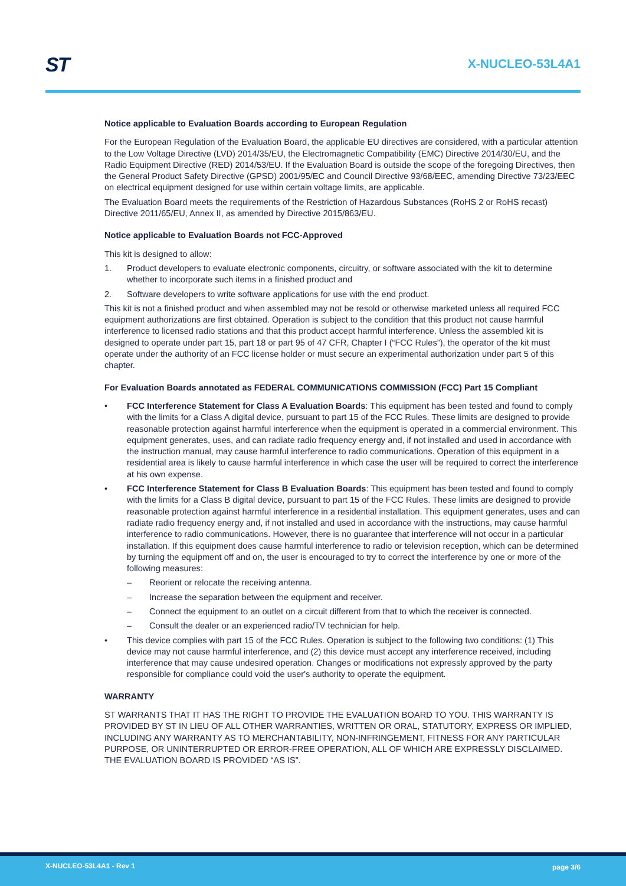ST X-NUCLEO-53L4A1
Notice applicable to Evaluation Boards according to European Regulation
For the European Regulation of the Evaluation Board, the applicable EU directives are considered, with a particular attention to the Low Voltage Directive (LVD) 2014/35/EU, the Electromagnetic Compatibility (EMC) Directive 2014/30/EU, and the Radio Equipment Directive (RED) 2014/53/EU. If the Evaluation Board is outside the scope of the foregoing Directives, then the General Product Safety Directive (GPSD) 2001/95/EC and Council Directive 93/68/EEC, amending Directive 73/23/EEC on electrical equipment designed for use within certain voltage limits, are applicable.
The Evaluation Board meets the requirements of the Restriction of Hazardous Substances (RoHS 2 or RoHS recast) Directive 2011/65/EU, Annex II, as amended by Directive 2015/863/EU.
Notice applicable to Evaluation Boards not FCC-Approved
This kit is designed to allow:
1. Product developers to evaluate electronic components, circuitry, or software associated with the kit to determine whether to incorporate such items in a finished product and
2. Software developers to write software applications for use with the end product.
This kit is not a finished product and when assembled may not be resold or otherwise marketed unless all required FCC equipment authorizations are first obtained. Operation is subject to the condition that this product not cause harmful interference to licensed radio stations and that this product accept harmful interference. Unless the assembled kit is designed to operate under part 15, part 18 or part 95 of 47 CFR, Chapter I (“FCC Rules”), the operator of the kit must operate under the authority of an FCC license holder or must secure an experimental authorization under part 5 of this chapter.
For Evaluation Boards annotated as FEDERAL COMMUNICATIONS COMMISSION (FCC) Part 15 Compliant
• FCC Interference Statement for Class A Evaluation Boards: This equipment has been tested and found to comply with the limits for a Class A digital device, pursuant to part 15 of the FCC Rules. These limits are designed to provide reasonable protection against harmful interference when the equipment is operated in a commercial environment. This equipment generates, uses, and can radiate radio frequency energy and, if not installed and used in accordance with the instruction manual, may cause harmful interference to radio communications. Operation of this equipment in a residential area is likely to cause harmful interference in which case the user will be required to correct the interference at his own expense.
• FCC Interference Statement for Class B Evaluation Boards: This equipment has been tested and found to comply with the limits for a Class B digital device, pursuant to part 15 of the FCC Rules. These limits are designed to provide reasonable protection against harmful interference in a residential installation. This equipment generates, uses and can radiate radio frequency energy and, if not installed and used in accordance with the instructions, may cause harmful interference to radio communications. However, there is no guarantee that interference will not occur in a particular installation. If this equipment does cause harmful interference to radio or television reception, which can be determined by turning the equipment off and on, the user is encouraged to try to correct the interference by one or more of the following measures:
– Reorient or relocate the receiving antenna.
– Increase the separation between the equipment and receiver.
– Connect the equipment to an outlet on a circuit different from that to which the receiver is connected.
– Consult the dealer or an experienced radio/TV technician for help.
• This device complies with part 15 of the FCC Rules. Operation is subject to the following two conditions: (1) This device may not cause harmful interference, and (2) this device must accept any interference received, including interference that may cause undesired operation. Changes or modifications not expressly approved by the party responsible for compliance could void the user's authority to operate the equipment.
WARRANTY
ST WARRANTS THAT IT HAS THE RIGHT TO PROVIDE THE EVALUATION BOARD TO YOU. THIS WARRANTY IS PROVIDED BY ST IN LIEU OF ALL OTHER WARRANTIES, WRITTEN OR ORAL, STATUTORY, EXPRESS OR IMPLIED, INCLUDING ANY WARRANTY AS TO MERCHANTABILITY, NON-INFRINGEMENT, FITNESS FOR ANY PARTICULAR PURPOSE, OR UNINTERRUPTED OR ERROR-FREE OPERATION, ALL OF WHICH ARE EXPRESSLY DISCLAIMED. THE EVALUATION BOARD IS PROVIDED “AS IS”.
X-NUCLEO-53L4A1 - Rev 1 page 3/6